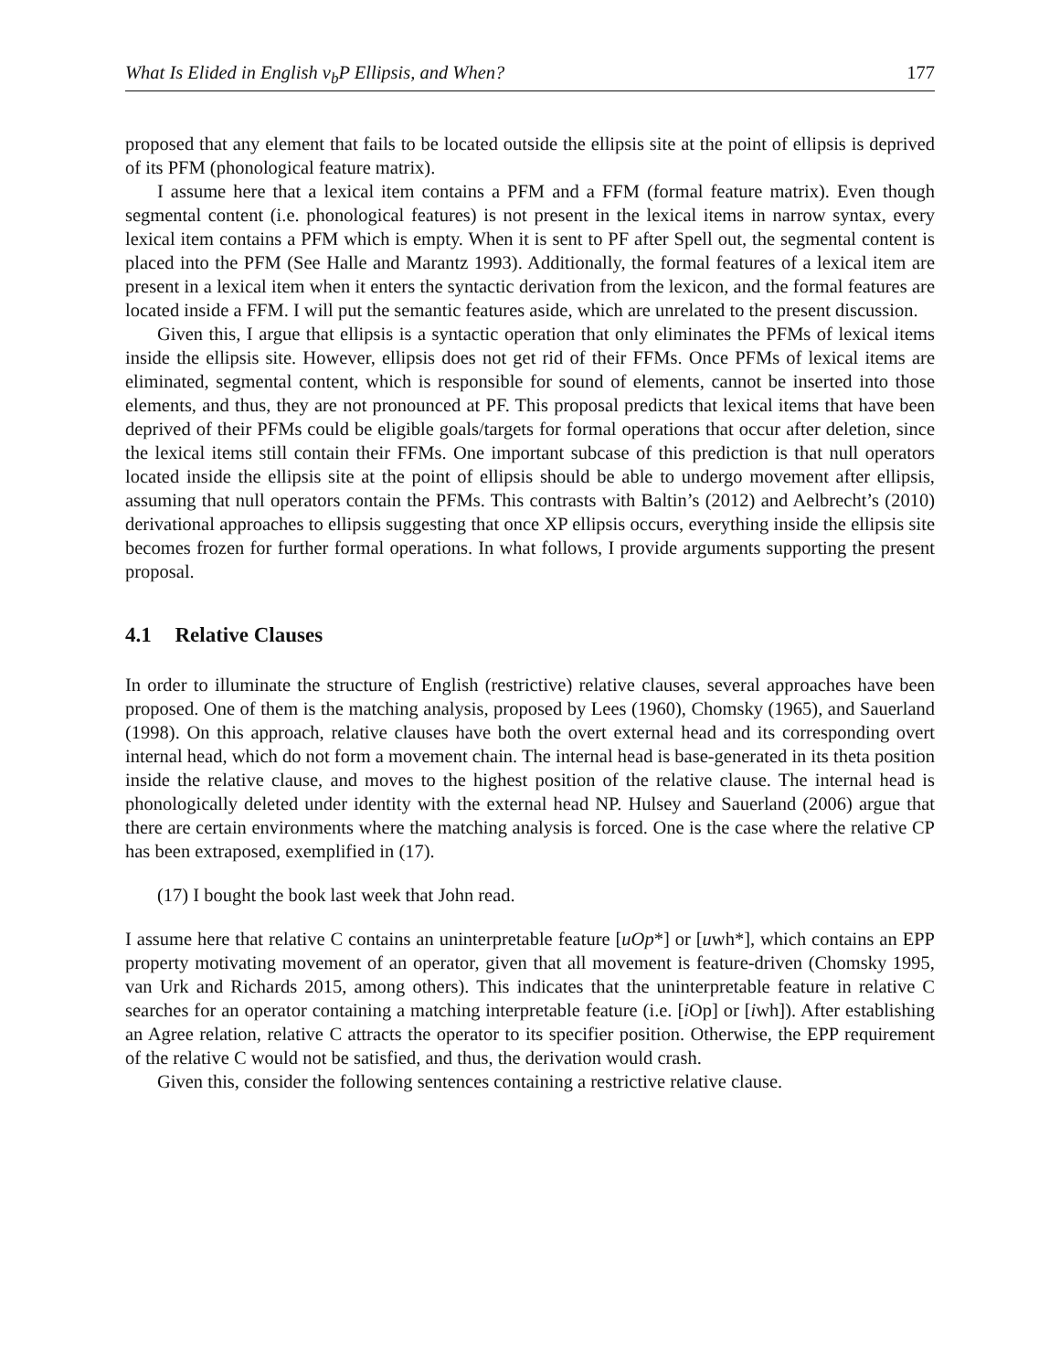What Is Elided in English v<sub>b</sub>P Ellipsis, and When? 177
proposed that any element that fails to be located outside the ellipsis site at the point of ellipsis is deprived of its PFM (phonological feature matrix).
I assume here that a lexical item contains a PFM and a FFM (formal feature matrix). Even though segmental content (i.e. phonological features) is not present in the lexical items in narrow syntax, every lexical item contains a PFM which is empty. When it is sent to PF after Spell out, the segmental content is placed into the PFM (See Halle and Marantz 1993). Additionally, the formal features of a lexical item are present in a lexical item when it enters the syntactic derivation from the lexicon, and the formal features are located inside a FFM. I will put the semantic features aside, which are unrelated to the present discussion.
Given this, I argue that ellipsis is a syntactic operation that only eliminates the PFMs of lexical items inside the ellipsis site. However, ellipsis does not get rid of their FFMs. Once PFMs of lexical items are eliminated, segmental content, which is responsible for sound of elements, cannot be inserted into those elements, and thus, they are not pronounced at PF. This proposal predicts that lexical items that have been deprived of their PFMs could be eligible goals/targets for formal operations that occur after deletion, since the lexical items still contain their FFMs. One important subcase of this prediction is that null operators located inside the ellipsis site at the point of ellipsis should be able to undergo movement after ellipsis, assuming that null operators contain the PFMs. This contrasts with Baltin’s (2012) and Aelbrecht’s (2010) derivational approaches to ellipsis suggesting that once XP ellipsis occurs, everything inside the ellipsis site becomes frozen for further formal operations. In what follows, I provide arguments supporting the present proposal.
4.1 Relative Clauses
In order to illuminate the structure of English (restrictive) relative clauses, several approaches have been proposed. One of them is the matching analysis, proposed by Lees (1960), Chomsky (1965), and Sauerland (1998). On this approach, relative clauses have both the overt external head and its corresponding overt internal head, which do not form a movement chain. The internal head is base-generated in its theta position inside the relative clause, and moves to the highest position of the relative clause. The internal head is phonologically deleted under identity with the external head NP. Hulsey and Sauerland (2006) argue that there are certain environments where the matching analysis is forced. One is the case where the relative CP has been extraposed, exemplified in (17).
(17) I bought the book last week that John read.
I assume here that relative C contains an uninterpretable feature [uOp*] or [uwh*], which contains an EPP property motivating movement of an operator, given that all movement is feature-driven (Chomsky 1995, van Urk and Richards 2015, among others). This indicates that the uninterpretable feature in relative C searches for an operator containing a matching interpretable feature (i.e. [i Op] or [iwh]). After establishing an Agree relation, relative C attracts the operator to its specifier position. Otherwise, the EPP requirement of the relative C would not be satisfied, and thus, the derivation would crash.
Given this, consider the following sentences containing a restrictive relative clause.